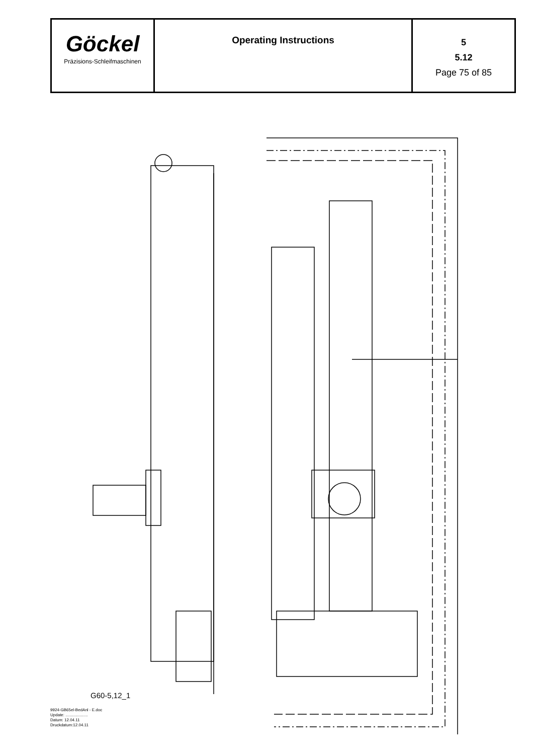| Göckel Präzisions-Schleifmaschinen | Operating Instructions | 5 5.12 Page 75 of 85 |
G60-5,12_1
9924-GB65el-BedAnl - E.doc
Update: ....................
Datum: 12.04.11
Druckdatum:12.04.11